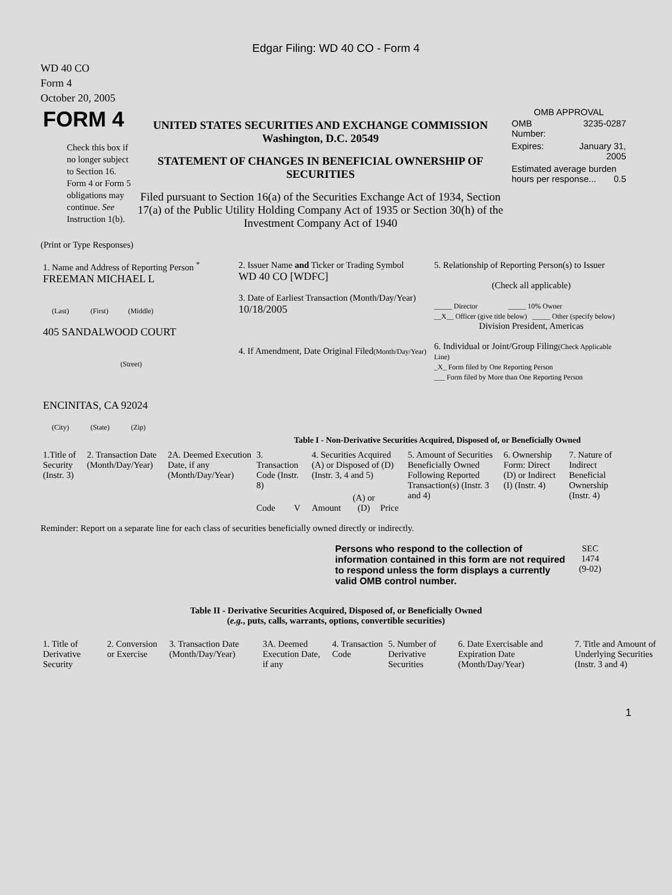Edgar Filing: WD 40 CO - Form 4
WD 40 CO
Form 4
October 20, 2005
| FORM 4 Check this box if no longer subject to Section 16. Form 4 or Form 5 obligations may continue. See Instruction 1(b). | UNITED STATES SECURITIES AND EXCHANGE COMMISSION Washington, D.C. 20549 STATEMENT OF CHANGES IN BENEFICIAL OWNERSHIP OF SECURITIES Filed pursuant to Section 16(a) of the Securities Exchange Act of 1934, Section 17(a) of the Public Utility Holding Company Act of 1935 or Section 30(h) of the Investment Company Act of 1940 | OMB APPROVAL / OMB Number: / 3235-0287 / / Expires: / January 31, 2005 / / Estimated average burden hours per response... 0.5 / / |
(Print or Type Responses)
| 1. Name and Address of Reporting Person <sup>*</sup> FREEMAN MICHAEL L (Last) (First) (Middle) 405 SANDALWOOD COURT (Street) ENCINITAS, CA 92024 (City) (State) (Zip) | 2. Issuer Name and Ticker or Trading Symbol WD 40 CO [WDFC] 3. Date of Earliest Transaction (Month/Day/Year) 10/18/2005 4. If Amendment, Date Original Filed (Month/Day/Year) | 5. Relationship of Reporting Person(s) to Issuer (Check all applicable) _____ Director _____ 10% Owner __X__ Officer (give title below) _____ Other (specify below) Division President, Americas 6. Individual or Joint/Group Filing (Check Applicable Line) _X_ Form filed by One Reporting Person ___ Form filed by More than One Reporting Person |
Table I - Non-Derivative Securities Acquired, Disposed of, or Beneficially Owned
| 1.Title of Security (Instr. 3) | 2. Transaction Date (Month/Day/Year) | 2A. Deemed Execution Date, if any (Month/Day/Year) | 3. Transaction Code (Instr. 8) | | 4. Securities Acquired (A) or Disposed of (D) (Instr. 3, 4 and 5) | | | 5. Amount of Securities Beneficially Owned Following Reported Transaction(s) (Instr. 3 and 4) | 6. Ownership Form: Direct (D) or Indirect (I) (Instr. 4) | 7. Nature of Indirect Beneficial Ownership (Instr. 4) |
| --- | --- | --- | --- | --- | --- | --- | --- | --- | --- | --- |
| | | | Code | V | Amount | (A) or (D) | Price | | | |
Reminder: Report on a separate line for each class of securities beneficially owned directly or indirectly.
| Persons who respond to the collection of information contained in this form are not required to respond unless the form displays a currently valid OMB control number. | SEC 1474 (9-02) |
Table II - Derivative Securities Acquired, Disposed of, or Beneficially Owned
(e.g., puts, calls, warrants, options, convertible securities)
| 1. Title of Derivative Security | 2. Conversion or Exercise | 3. Transaction Date (Month/Day/Year) | 3A. Deemed Execution Date, if any | 4. Transaction Code | 5. Number of Derivative Securities | 6. Date Exercisable and Expiration Date (Month/Day/Year) | 7. Title and Amount of Underlying Securities (Instr. 3 and 4) |
| --- | --- | --- | --- | --- | --- | --- | --- |
1